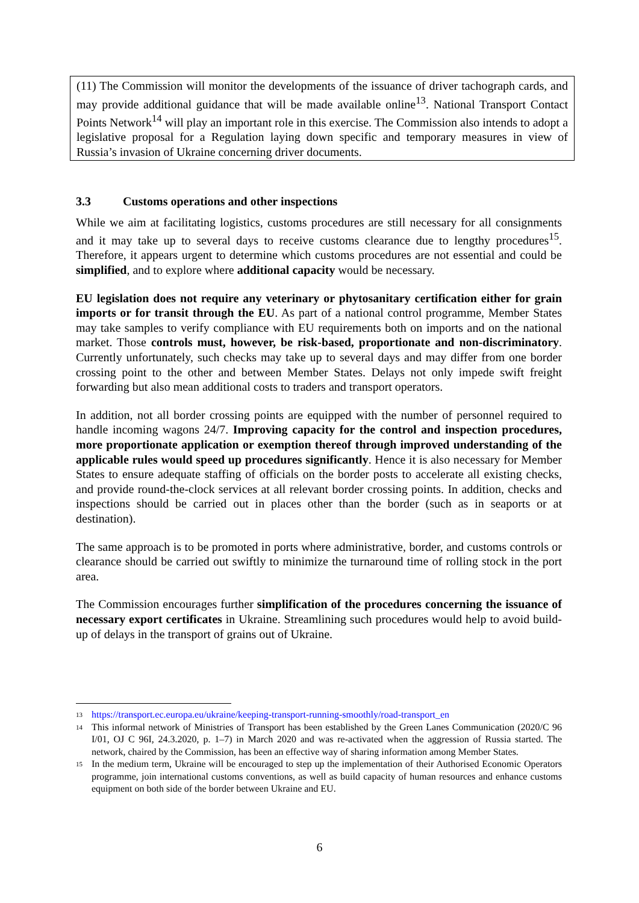(11) The Commission will monitor the developments of the issuance of driver tachograph cards, and may provide additional guidance that will be made available online<sup>13</sup>. National Transport Contact Points Network<sup>14</sup> will play an important role in this exercise. The Commission also intends to adopt a legislative proposal for a Regulation laying down specific and temporary measures in view of Russia’s invasion of Ukraine concerning driver documents.
3.3 Customs operations and other inspections
While we aim at facilitating logistics, customs procedures are still necessary for all consignments and it may take up to several days to receive customs clearance due to lengthy procedures<sup>15</sup>. Therefore, it appears urgent to determine which customs procedures are not essential and could be simplified, and to explore where additional capacity would be necessary.
EU legislation does not require any veterinary or phytosanitary certification either for grain imports or for transit through the EU. As part of a national control programme, Member States may take samples to verify compliance with EU requirements both on imports and on the national market. Those controls must, however, be risk-based, proportionate and non-discriminatory. Currently unfortunately, such checks may take up to several days and may differ from one border crossing point to the other and between Member States. Delays not only impede swift freight forwarding but also mean additional costs to traders and transport operators.
In addition, not all border crossing points are equipped with the number of personnel required to handle incoming wagons 24/7. Improving capacity for the control and inspection procedures, more proportionate application or exemption thereof through improved understanding of the applicable rules would speed up procedures significantly. Hence it is also necessary for Member States to ensure adequate staffing of officials on the border posts to accelerate all existing checks, and provide round-the-clock services at all relevant border crossing points. In addition, checks and inspections should be carried out in places other than the border (such as in seaports or at destination).
The same approach is to be promoted in ports where administrative, border, and customs controls or clearance should be carried out swiftly to minimize the turnaround time of rolling stock in the port area.
The Commission encourages further simplification of the procedures concerning the issuance of necessary export certificates in Ukraine. Streamlining such procedures would help to avoid build-up of delays in the transport of grains out of Ukraine.
<sup>13</sup>
https://transport.ec.europa.eu/ukraine/keeping-transport-running-smoothly/road-transport_en
<sup>14</sup>
This informal network of Ministries of Transport has been established by the Green Lanes Communication (2020/C 96 I/01, OJ C 96I, 24.3.2020, p. 1–7) in March 2020 and was re-activated when the aggression of Russia started. The network, chaired by the Commission, has been an effective way of sharing information among Member States.
<sup>15</sup>
In the medium term, Ukraine will be encouraged to step up the implementation of their Authorised Economic Operators programme, join international customs conventions, as well as build capacity of human resources and enhance customs equipment on both side of the border between Ukraine and EU.
6